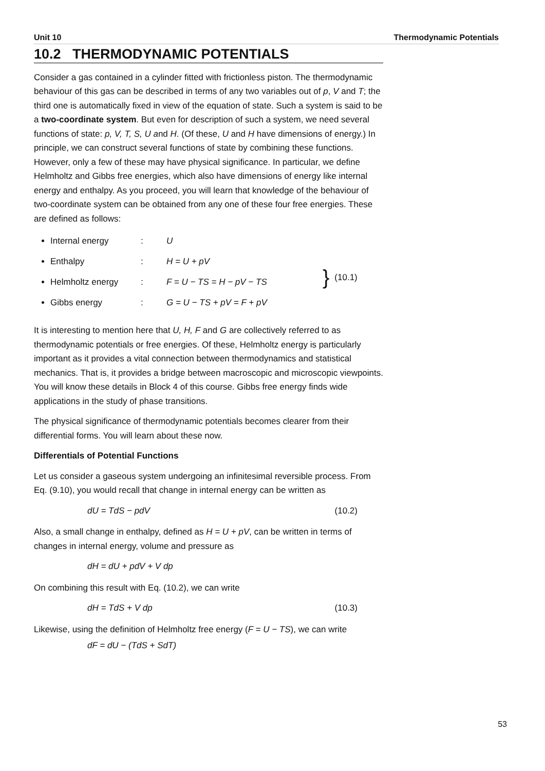Unit 10 Thermodynamic Potentials
10.2 THERMODYNAMIC POTENTIALS
Consider a gas contained in a cylinder fitted with frictionless piston. The thermodynamic behaviour of this gas can be described in terms of any two variables out of p, V and T; the third one is automatically fixed in view of the equation of state. Such a system is said to be a two-coordinate system. But even for description of such a system, we need several functions of state: p, V, T, S, U and H. (Of these, U and H have dimensions of energy.) In principle, we can construct several functions of state by combining these functions. However, only a few of these may have physical significance. In particular, we define Helmholtz and Gibbs free energies, which also have dimensions of energy like internal energy and enthalpy. As you proceed, you will learn that knowledge of the behaviour of two-coordinate system can be obtained from any one of these four free energies. These are defined as follows:
Internal energy: U
Enthalpy: H = U + pV
Helmholtz energy: F = U − TS = H − pV − TS
Gibbs energy: G = U − TS + pV = F + pV
} (10.1)
It is interesting to mention here that U, H, F and G are collectively referred to as thermodynamic potentials or free energies. Of these, Helmholtz energy is particularly important as it provides a vital connection between thermodynamics and statistical mechanics. That is, it provides a bridge between macroscopic and microscopic viewpoints. You will know these details in Block 4 of this course. Gibbs free energy finds wide applications in the study of phase transitions.
The physical significance of thermodynamic potentials becomes clearer from their differential forms. You will learn about these now.
Differentials of Potential Functions
Let us consider a gaseous system undergoing an infinitesimal reversible process. From Eq. (9.10), you would recall that change in internal energy can be written as
dU = TdS − pdV (10.2)
Also, a small change in enthalpy, defined as H = U + pV, can be written in terms of changes in internal energy, volume and pressure as
dH = dU + pdV + V dp
On combining this result with Eq. (10.2), we can write
dH = TdS + V dp (10.3)
Likewise, using the definition of Helmholtz free energy (F = U − TS), we can write
dF = dU − (TdS + SdT)
53